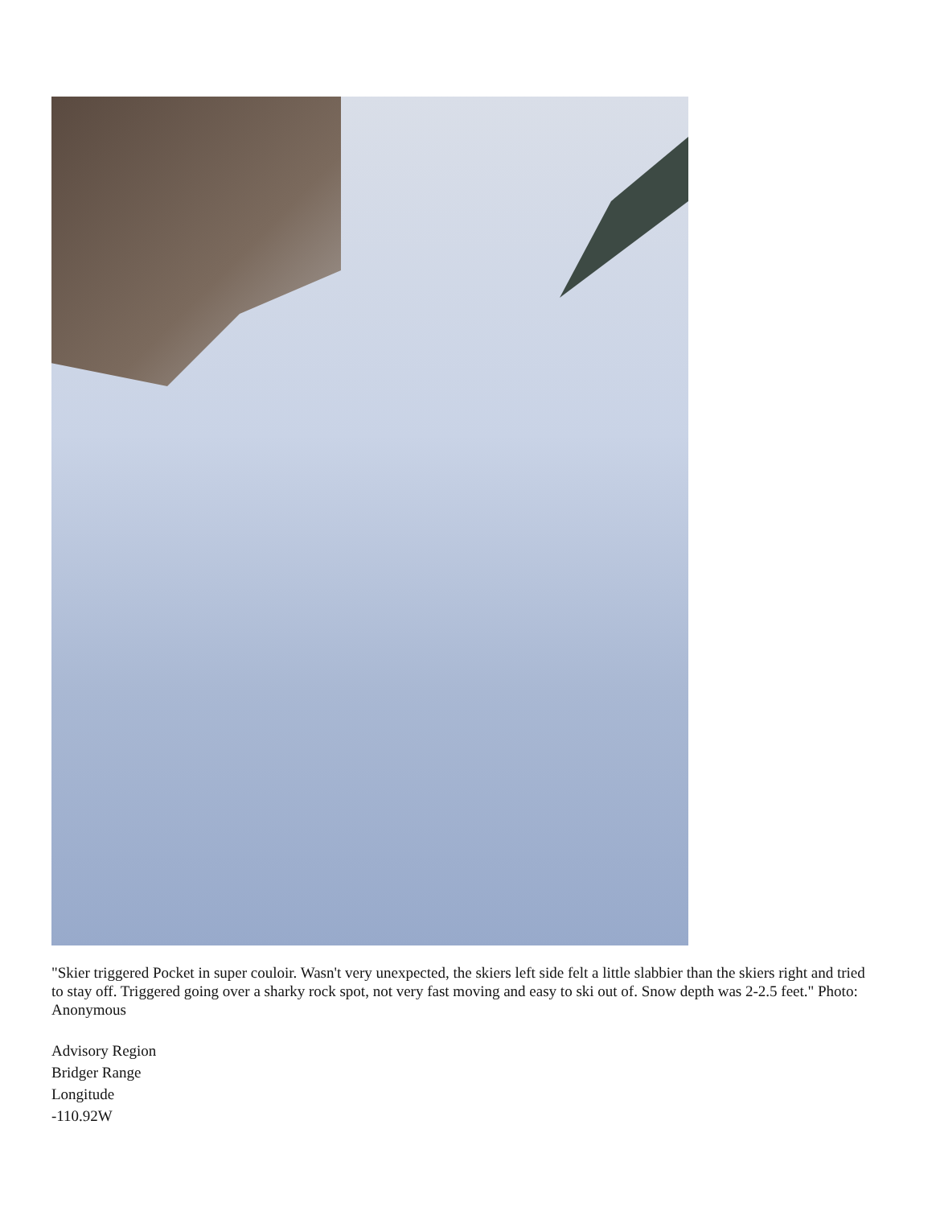"Skier triggered Pocket in super couloir. Wasn't very unexpected, the skiers left side felt a little slabbier than the skiers right and tried to stay off. Triggered going over a sharky rock spot, not very fast moving and easy to ski out of. Snow depth was 2-2.5 feet." Photo: Anonymous
Advisory Region
Bridger Range
Longitude
-110.92W